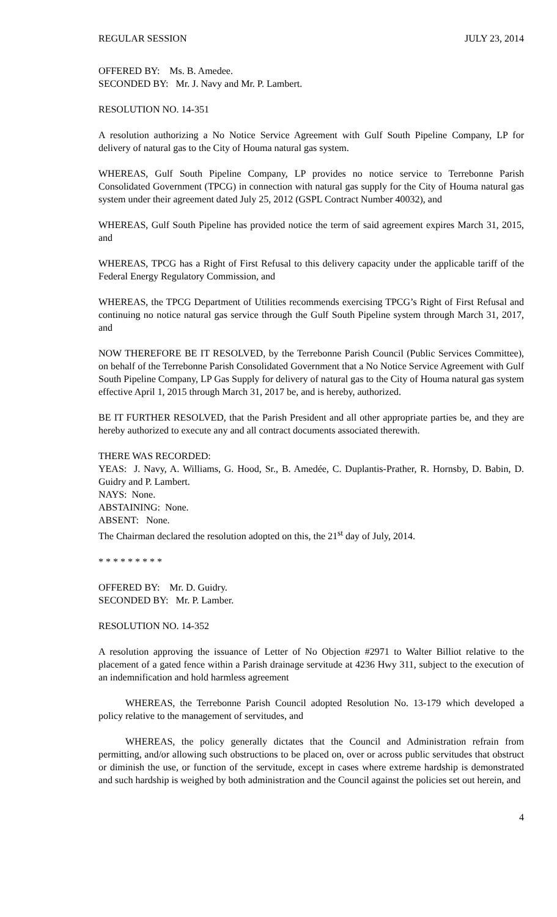REGULAR SESSION JULY 23, 2014
OFFERED BY: Ms. B. Amedee.
SECONDED BY: Mr. J. Navy and Mr. P. Lambert.
RESOLUTION NO. 14-351
A resolution authorizing a No Notice Service Agreement with Gulf South Pipeline Company, LP for delivery of natural gas to the City of Houma natural gas system.
WHEREAS, Gulf South Pipeline Company, LP provides no notice service to Terrebonne Parish Consolidated Government (TPCG) in connection with natural gas supply for the City of Houma natural gas system under their agreement dated July 25, 2012 (GSPL Contract Number 40032), and
WHEREAS, Gulf South Pipeline has provided notice the term of said agreement expires March 31, 2015, and
WHEREAS, TPCG has a Right of First Refusal to this delivery capacity under the applicable tariff of the Federal Energy Regulatory Commission, and
WHEREAS, the TPCG Department of Utilities recommends exercising TPCG’s Right of First Refusal and continuing no notice natural gas service through the Gulf South Pipeline system through March 31, 2017, and
NOW THEREFORE BE IT RESOLVED, by the Terrebonne Parish Council (Public Services Committee), on behalf of the Terrebonne Parish Consolidated Government that a No Notice Service Agreement with Gulf South Pipeline Company, LP Gas Supply for delivery of natural gas to the City of Houma natural gas system effective April 1, 2015 through March 31, 2017 be, and is hereby, authorized.
BE IT FURTHER RESOLVED, that the Parish President and all other appropriate parties be, and they are hereby authorized to execute any and all contract documents associated therewith.
THERE WAS RECORDED:
YEAS: J. Navy, A. Williams, G. Hood, Sr., B. Amedée, C. Duplantis-Prather, R. Hornsby, D. Babin, D. Guidry and P. Lambert.
NAYS: None.
ABSTAINING: None.
ABSENT: None.
The Chairman declared the resolution adopted on this, the 21<sup>st</sup> day of July, 2014.
* * * * * * * * *
OFFERED BY: Mr. D. Guidry.
SECONDED BY: Mr. P. Lamber.
RESOLUTION NO. 14-352
A resolution approving the issuance of Letter of No Objection #2971 to Walter Billiot relative to the placement of a gated fence within a Parish drainage servitude at 4236 Hwy 311, subject to the execution of an indemnification and hold harmless agreement
WHEREAS, the Terrebonne Parish Council adopted Resolution No. 13-179 which developed a policy relative to the management of servitudes, and
WHEREAS, the policy generally dictates that the Council and Administration refrain from permitting, and/or allowing such obstructions to be placed on, over or across public servitudes that obstruct or diminish the use, or function of the servitude, except in cases where extreme hardship is demonstrated and such hardship is weighed by both administration and the Council against the policies set out herein, and
4